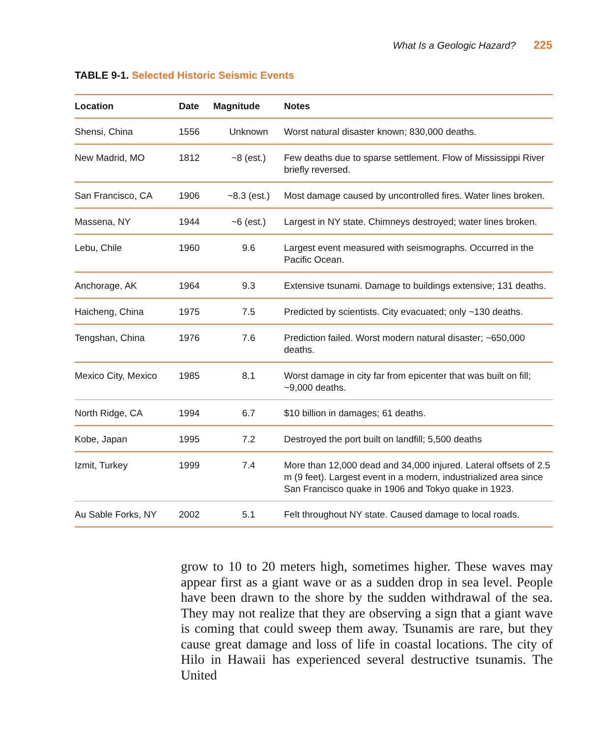What Is a Geologic Hazard? 225
TABLE 9-1. Selected Historic Seismic Events
| Location | Date | Magnitude | Notes |
| --- | --- | --- | --- |
| Shensi, China | 1556 | Unknown | Worst natural disaster known; 830,000 deaths. |
| New Madrid, MO | 1812 | ~8 (est.) | Few deaths due to sparse settlement. Flow of Mississippi River briefly reversed. |
| San Francisco, CA | 1906 | ~8.3 (est.) | Most damage caused by uncontrolled fires. Water lines broken. |
| Massena, NY | 1944 | ~6 (est.) | Largest in NY state. Chimneys destroyed; water lines broken. |
| Lebu, Chile | 1960 | 9.6 | Largest event measured with seismographs. Occurred in the Pacific Ocean. |
| Anchorage, AK | 1964 | 9.3 | Extensive tsunami. Damage to buildings extensive; 131 deaths. |
| Haicheng, China | 1975 | 7.5 | Predicted by scientists. City evacuated; only ~130 deaths. |
| Tengshan, China | 1976 | 7.6 | Prediction failed. Worst modern natural disaster; ~650,000 deaths. |
| Mexico City, Mexico | 1985 | 8.1 | Worst damage in city far from epicenter that was built on fill; ~9,000 deaths. |
| North Ridge, CA | 1994 | 6.7 | $10 billion in damages; 61 deaths. |
| Kobe, Japan | 1995 | 7.2 | Destroyed the port built on landfill; 5,500 deaths |
| Izmit, Turkey | 1999 | 7.4 | More than 12,000 dead and 34,000 injured. Lateral offsets of 2.5 m (9 feet). Largest event in a modern, industrialized area since San Francisco quake in 1906 and Tokyo quake in 1923. |
| Au Sable Forks, NY | 2002 | 5.1 | Felt throughout NY state. Caused damage to local roads. |
grow to 10 to 20 meters high, sometimes higher. These waves may appear first as a giant wave or as a sudden drop in sea level. People have been drawn to the shore by the sudden withdrawal of the sea. They may not realize that they are observing a sign that a giant wave is coming that could sweep them away. Tsunamis are rare, but they cause great damage and loss of life in coastal locations. The city of Hilo in Hawaii has experienced several destructive tsunamis. The United